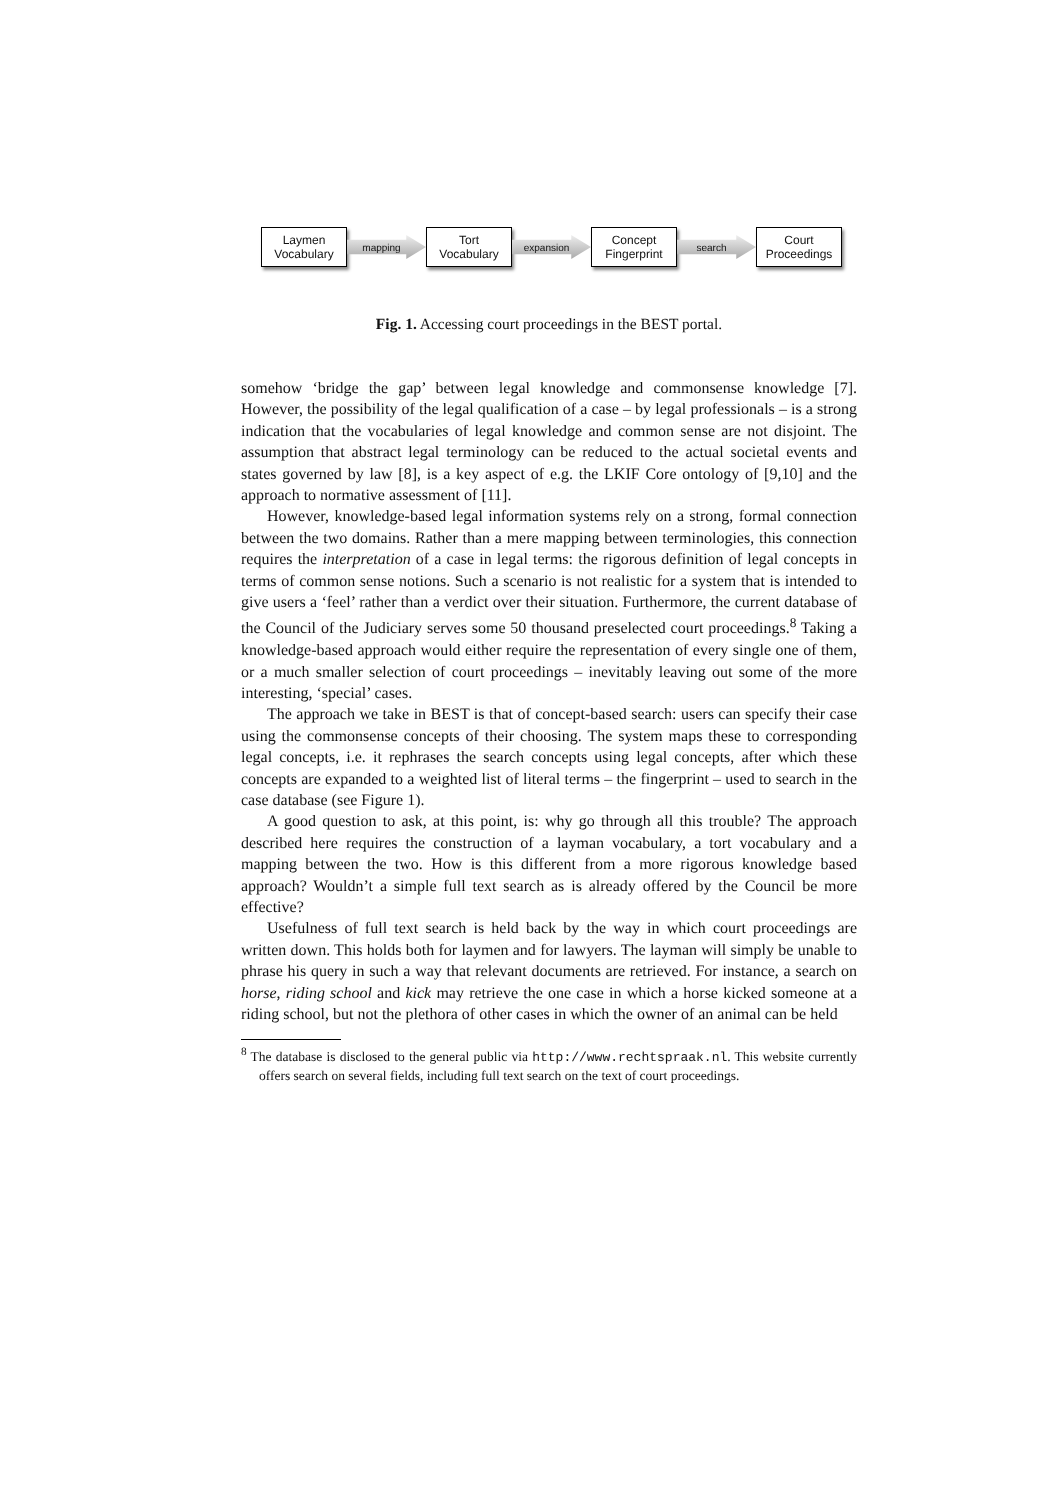Laymen
Vocabulary
mapping
Tort
Vocabulary
expansion
Concept
Fingerprint
search
Court
Proceedings
Fig. 1. Accessing court proceedings in the BEST portal.
somehow ‘bridge the gap’ between legal knowledge and commonsense knowledge [7]. However, the possibility of the legal qualification of a case – by legal professionals – is a strong indication that the vocabularies of legal knowledge and common sense are not disjoint. The assumption that abstract legal terminology can be reduced to the actual societal events and states governed by law [8], is a key aspect of e.g. the LKIF Core ontology of [9,10] and the approach to normative assessment of [11].
However, knowledge-based legal information systems rely on a strong, formal connection between the two domains. Rather than a mere mapping between terminologies, this connection requires the interpretation of a case in legal terms: the rigorous definition of legal concepts in terms of common sense notions. Such a scenario is not realistic for a system that is intended to give users a ‘feel’ rather than a verdict over their situation. Furthermore, the current database of the Council of the Judiciary serves some 50 thousand preselected court proceedings.<sup>8</sup> Taking a knowledge-based approach would either require the representation of every single one of them, or a much smaller selection of court proceedings – inevitably leaving out some of the more interesting, ‘special’ cases.
The approach we take in BEST is that of concept-based search: users can specify their case using the commonsense concepts of their choosing. The system maps these to corresponding legal concepts, i.e. it rephrases the search concepts using legal concepts, after which these concepts are expanded to a weighted list of literal terms – the fingerprint – used to search in the case database (see Figure 1).
A good question to ask, at this point, is: why go through all this trouble? The approach described here requires the construction of a layman vocabulary, a tort vocabulary and a mapping between the two. How is this different from a more rigorous knowledge based approach? Wouldn’t a simple full text search as is already offered by the Council be more effective?
Usefulness of full text search is held back by the way in which court proceedings are written down. This holds both for laymen and for lawyers. The layman will simply be unable to phrase his query in such a way that relevant documents are retrieved. For instance, a search on horse, riding school and kick may retrieve the one case in which a horse kicked someone at a riding school, but not the plethora of other cases in which the owner of an animal can be held
<sup>8</sup> The database is disclosed to the general public via http://www.rechtspraak.nl. This website currently offers search on several fields, including full text search on the text of court proceedings.